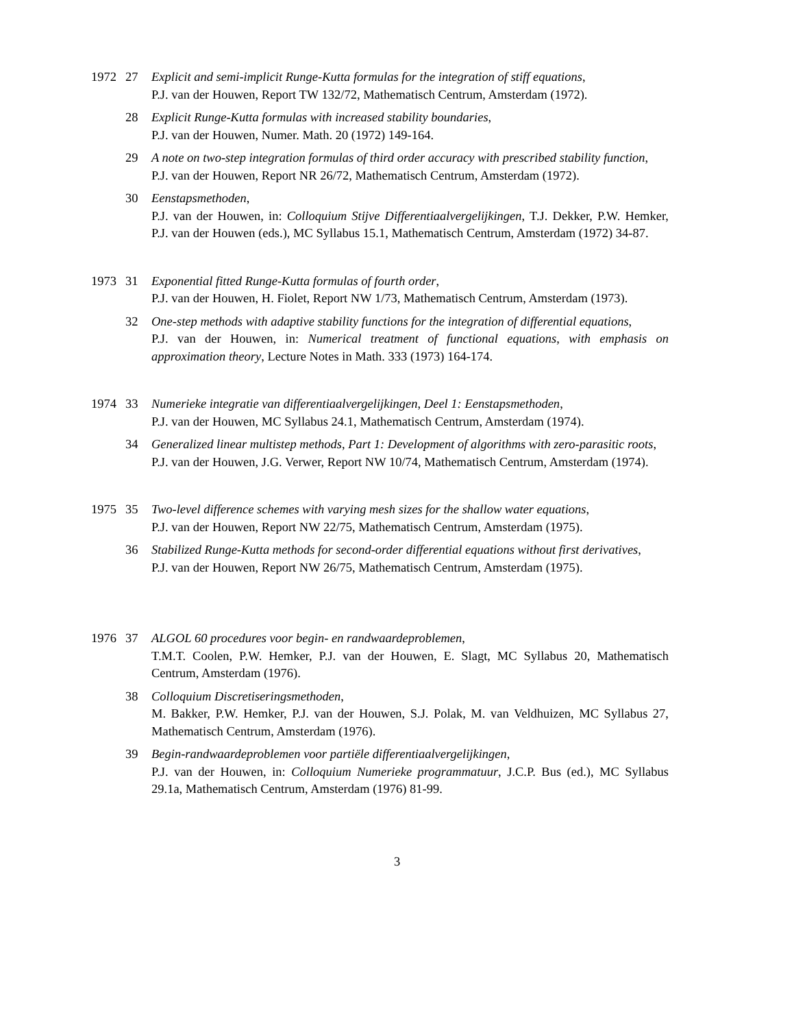1972 27 Explicit and semi-implicit Runge-Kutta formulas for the integration of stiff equations,
P.J. van der Houwen, Report TW 132/72, Mathematisch Centrum, Amsterdam (1972).
28 Explicit Runge-Kutta formulas with increased stability boundaries,
P.J. van der Houwen, Numer. Math. 20 (1972) 149-164.
29 A note on two-step integration formulas of third order accuracy with prescribed stability function,
P.J. van der Houwen, Report NR 26/72, Mathematisch Centrum, Amsterdam (1972).
30 Eenstapsmethoden,
P.J. van der Houwen, in: Colloquium Stijve Differentiaalvergelijkingen, T.J. Dekker, P.W. Hemker, P.J. van der Houwen (eds.), MC Syllabus 15.1, Mathematisch Centrum, Amsterdam (1972) 34-87.
1973 31 Exponential fitted Runge-Kutta formulas of fourth order,
P.J. van der Houwen, H. Fiolet, Report NW 1/73, Mathematisch Centrum, Amsterdam (1973).
32 One-step methods with adaptive stability functions for the integration of differential equations,
P.J. van der Houwen, in: Numerical treatment of functional equations, with emphasis on approximation theory, Lecture Notes in Math. 333 (1973) 164-174.
1974 33 Numerieke integratie van differentiaalvergelijkingen, Deel 1: Eenstapsmethoden,
P.J. van der Houwen, MC Syllabus 24.1, Mathematisch Centrum, Amsterdam (1974).
34 Generalized linear multistep methods, Part 1: Development of algorithms with zero-parasitic roots,
P.J. van der Houwen, J.G. Verwer, Report NW 10/74, Mathematisch Centrum, Amsterdam (1974).
1975 35 Two-level difference schemes with varying mesh sizes for the shallow water equations,
P.J. van der Houwen, Report NW 22/75, Mathematisch Centrum, Amsterdam (1975).
36 Stabilized Runge-Kutta methods for second-order differential equations without first derivatives,
P.J. van der Houwen, Report NW 26/75, Mathematisch Centrum, Amsterdam (1975).
1976 37 ALGOL 60 procedures voor begin- en randwaardeproblemen,
T.M.T. Coolen, P.W. Hemker, P.J. van der Houwen, E. Slagt, MC Syllabus 20, Mathematisch Centrum, Amsterdam (1976).
38 Colloquium Discretiseringsmethoden,
M. Bakker, P.W. Hemker, P.J. van der Houwen, S.J. Polak, M. van Veldhuizen, MC Syllabus 27, Mathematisch Centrum, Amsterdam (1976).
39 Begin-randwaardeproblemen voor partiële differentiaalvergelijkingen,
P.J. van der Houwen, in: Colloquium Numerieke programmatuur, J.C.P. Bus (ed.), MC Syllabus 29.1a, Mathematisch Centrum, Amsterdam (1976) 81-99.
3